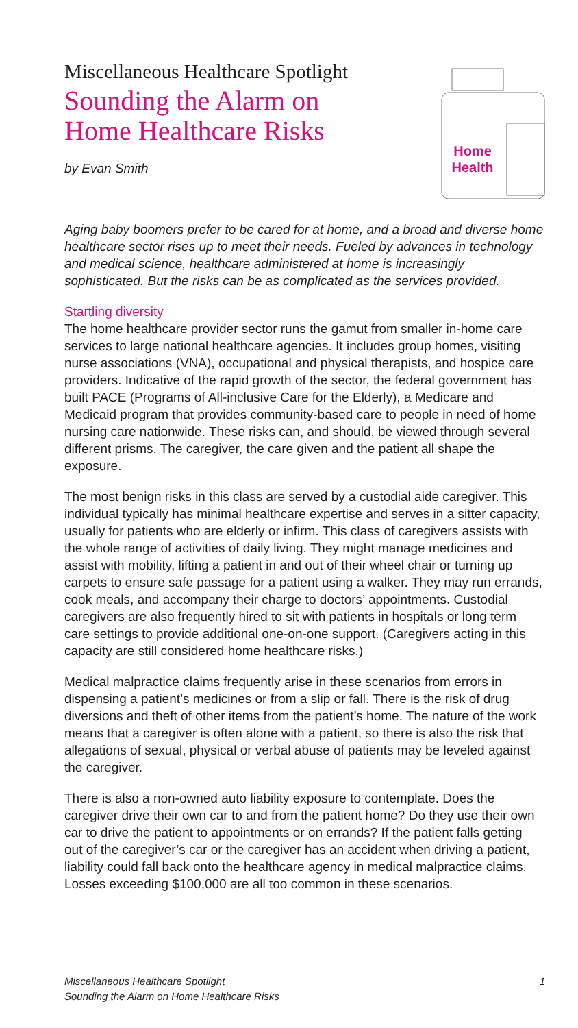Miscellaneous Healthcare Spotlight
Sounding the Alarm on
Home Healthcare Risks
by Evan Smith
Home
Health
Aging baby boomers prefer to be cared for at home, and a broad and diverse home healthcare sector rises up to meet their needs. Fueled by advances in technology and medical science, healthcare administered at home is increasingly sophisticated. But the risks can be as complicated as the services provided.
Startling diversity
The home healthcare provider sector runs the gamut from smaller in-home care services to large national healthcare agencies. It includes group homes, visiting nurse associations (VNA), occupational and physical therapists, and hospice care providers. Indicative of the rapid growth of the sector, the federal government has built PACE (Programs of All-inclusive Care for the Elderly), a Medicare and Medicaid program that provides community-based care to people in need of home nursing care nationwide. These risks can, and should, be viewed through several different prisms. The caregiver, the care given and the patient all shape the exposure.
The most benign risks in this class are served by a custodial aide caregiver. This individual typically has minimal healthcare expertise and serves in a sitter capacity, usually for patients who are elderly or infirm. This class of caregivers assists with the whole range of activities of daily living. They might manage medicines and assist with mobility, lifting a patient in and out of their wheel chair or turning up carpets to ensure safe passage for a patient using a walker. They may run errands, cook meals, and accompany their charge to doctors’ appointments. Custodial caregivers are also frequently hired to sit with patients in hospitals or long term care settings to provide additional one-on-one support. (Caregivers acting in this capacity are still considered home healthcare risks.)
Medical malpractice claims frequently arise in these scenarios from errors in dispensing a patient’s medicines or from a slip or fall. There is the risk of drug diversions and theft of other items from the patient’s home. The nature of the work means that a caregiver is often alone with a patient, so there is also the risk that allegations of sexual, physical or verbal abuse of patients may be leveled against the caregiver.
There is also a non-owned auto liability exposure to contemplate. Does the caregiver drive their own car to and from the patient home? Do they use their own car to drive the patient to appointments or on errands? If the patient falls getting out of the caregiver’s car or the caregiver has an accident when driving a patient, liability could fall back onto the healthcare agency in medical malpractice claims. Losses exceeding $100,000 are all too common in these scenarios.
Miscellaneous Healthcare Spotlight
Sounding the Alarm on Home Healthcare Risks
1